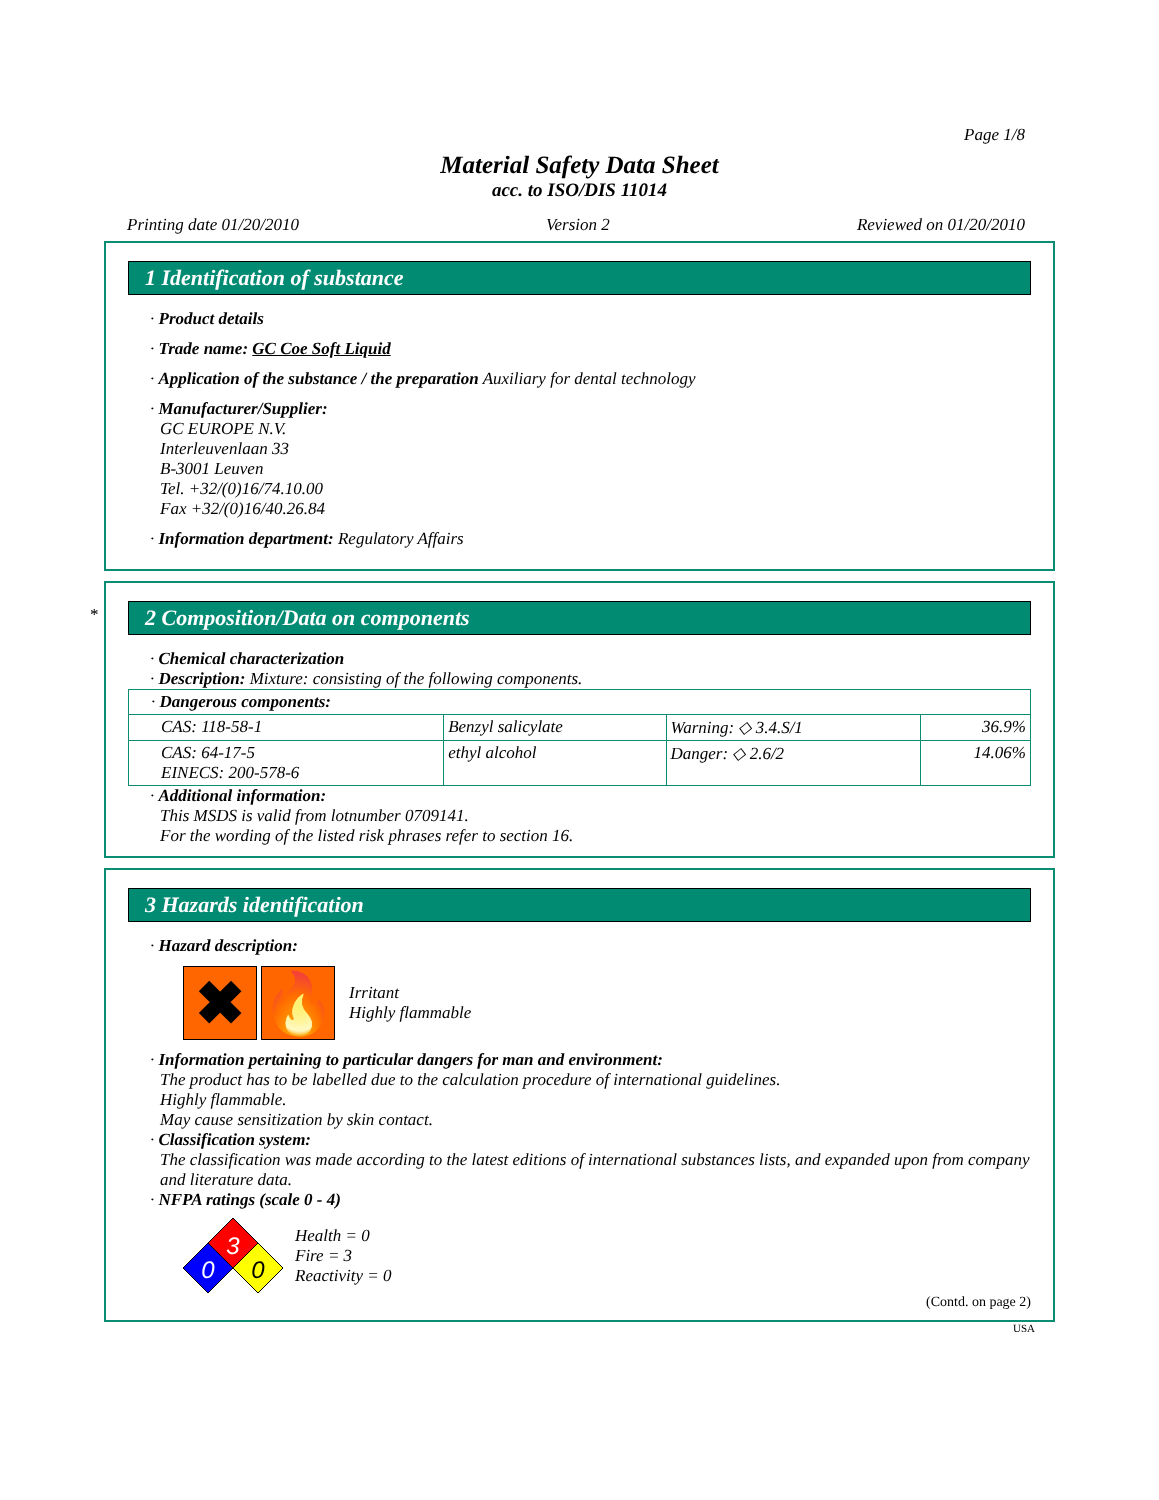Page 1/8
Material Safety Data Sheet
acc. to ISO/DIS 11014
Printing date 01/20/2010 Version 2 Reviewed on 01/20/2010
1 Identification of substance
· Product details
· Trade name: GC Coe Soft Liquid
· Application of the substance / the preparation Auxiliary for dental technology
· Manufacturer/Supplier:
GC EUROPE N.V.
Interleuvenlaan 33
B-3001 Leuven
Tel. +32/(0)16/74.10.00
Fax +32/(0)16/40.26.84
· Information department: Regulatory Affairs
*
2 Composition/Data on components
· Chemical characterization
· Description: Mixture: consisting of the following components.
| · Dangerous components: | | | |
| CAS: 118-58-1 | Benzyl salicylate | Warning: ◇ 3.4.S/1 | 36.9% |
| CAS: 64-17-5 EINECS: 200-578-6 | ethyl alcohol | Danger: ◇ 2.6/2 | 14.06% |
· Additional information:
This MSDS is valid from lotnumber 0709141.
For the wording of the listed risk phrases refer to section 16.
3 Hazards identification
· Hazard description:
✖ 🔥
Irritant
Highly flammable
· Information pertaining to particular dangers for man and environment:
The product has to be labelled due to the calculation procedure of international guidelines.
Highly flammable.
May cause sensitization by skin contact.
· Classification system:
The classification was made according to the latest editions of international substances lists, and expanded upon from company and literature data.
· NFPA ratings (scale 0 - 4)
3
0
0
Health = 0
Fire = 3
Reactivity = 0
(Contd. on page 2)
USA